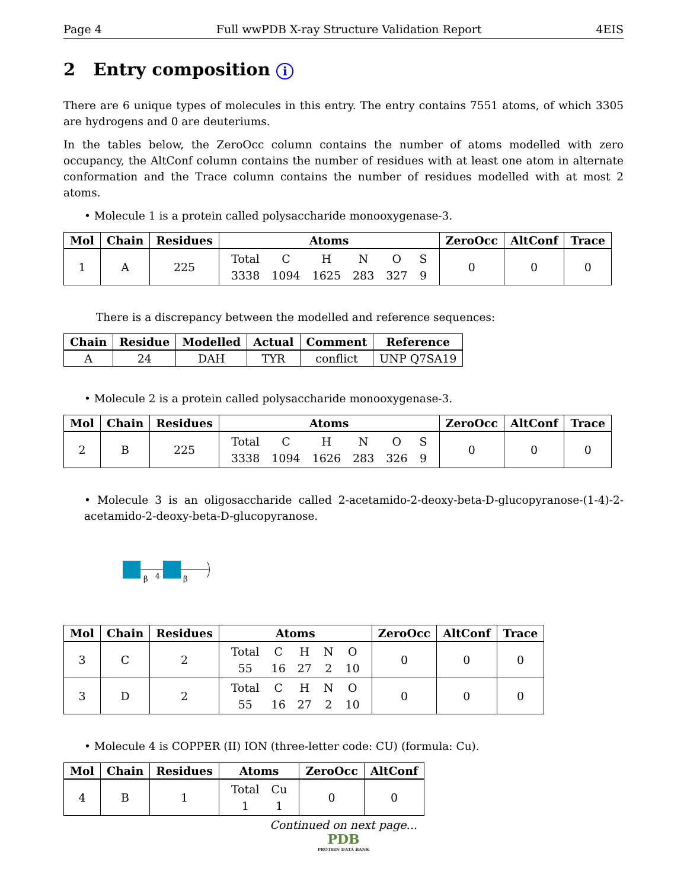Page 4 Full wwPDB X-ray Structure Validation Report 4EIS
2 Entry composition i
There are 6 unique types of molecules in this entry. The entry contains 7551 atoms, of which 3305 are hydrogens and 0 are deuteriums.
In the tables below, the ZeroOcc column contains the number of atoms modelled with zero occupancy, the AltConf column contains the number of residues with at least one atom in alternate conformation and the Trace column contains the number of residues modelled with at most 2 atoms.
• Molecule 1 is a protein called polysaccharide monooxygenase-3.
| Mol | Chain | Residues | Atoms | ZeroOcc | AltConf | Trace |
| --- | --- | --- | --- | --- | --- | --- |
| 1 | A | 225 | / Total / C / H / N / O / S / / 3338 / 1094 / 1625 / 283 / 327 / 9 / | 0 | 0 | 0 |
There is a discrepancy between the modelled and reference sequences:
| Chain | Residue | Modelled | Actual | Comment | Reference |
| --- | --- | --- | --- | --- | --- |
| A | 24 | DAH | TYR | conflict | UNP Q7SA19 |
• Molecule 2 is a protein called polysaccharide monooxygenase-3.
| Mol | Chain | Residues | Atoms | ZeroOcc | AltConf | Trace |
| --- | --- | --- | --- | --- | --- | --- |
| 2 | B | 225 | / Total / C / H / N / O / S / / 3338 / 1094 / 1626 / 283 / 326 / 9 / | 0 | 0 | 0 |
• Molecule 3 is an oligosaccharide called 2-acetamido-2-deoxy-beta-D-glucopyranose-(1-4)-2-acetamido-2-deoxy-beta-D-glucopyranose.
β
4
β
| Mol | Chain | Residues | Atoms | ZeroOcc | AltConf | Trace |
| --- | --- | --- | --- | --- | --- | --- |
| 3 | C | 2 | / Total / C / H / N / O / / 55 / 16 / 27 / 2 / 10 / | 0 | 0 | 0 |
| 3 | D | 2 | / Total / C / H / N / O / / 55 / 16 / 27 / 2 / 10 / | 0 | 0 | 0 |
• Molecule 4 is COPPER (II) ION (three-letter code: CU) (formula: Cu).
| Mol | Chain | Residues | Atoms | ZeroOcc | AltConf |
| --- | --- | --- | --- | --- | --- |
| 4 | B | 1 | / Total / Cu / / 1 / 1 / | 0 | 0 |
Continued on next page...
PDB
PROTEIN DATA BANK